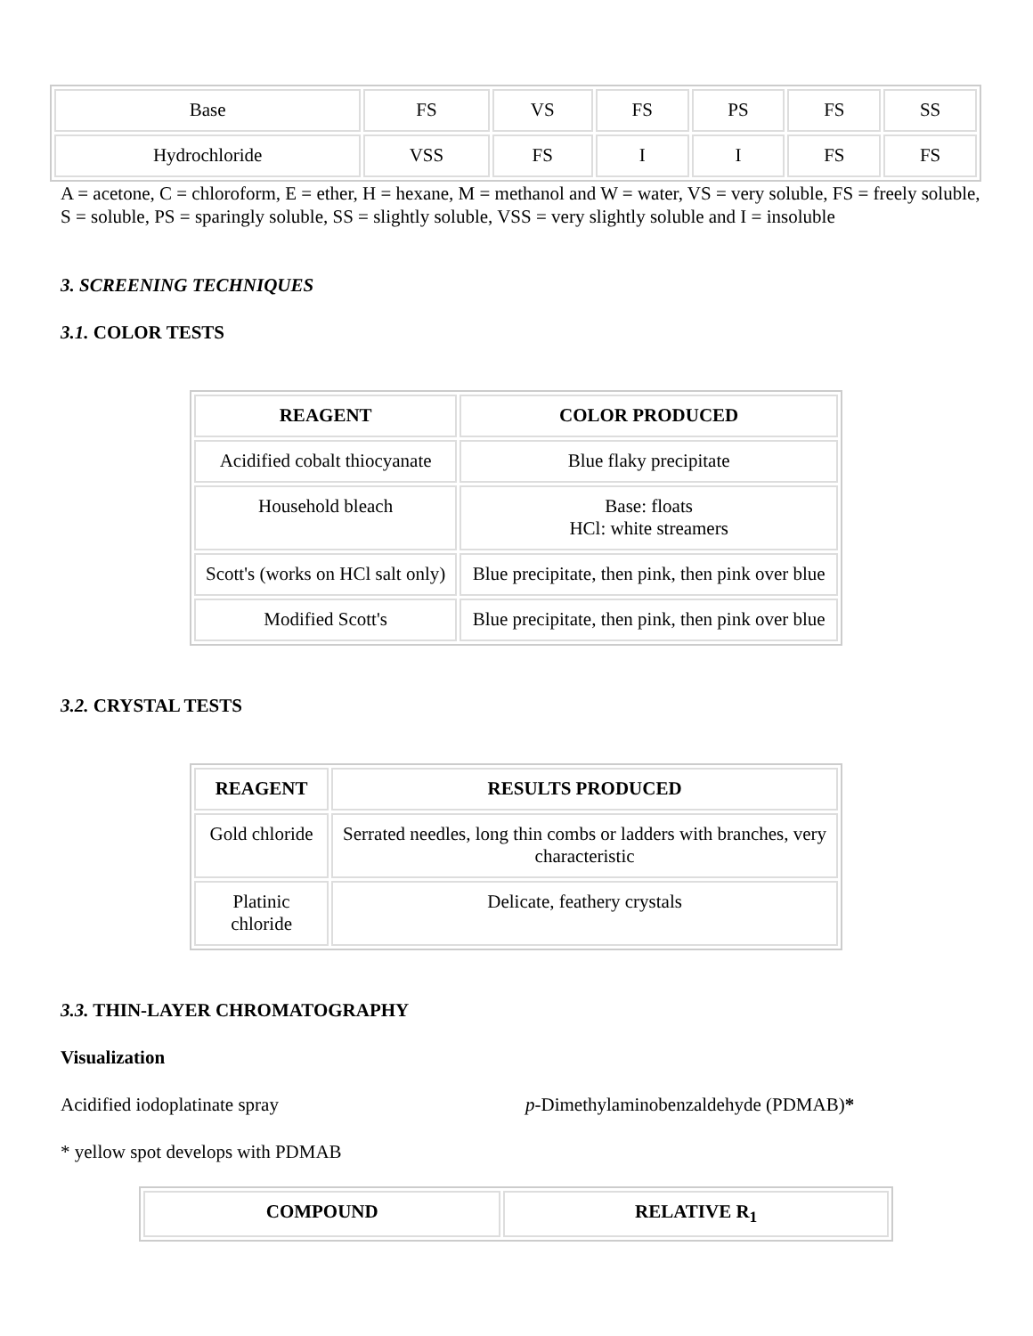| Base | FS | VS | FS | PS | FS | SS |
| Hydrochloride | VSS | FS | I | I | FS | FS |
A = acetone, C = chloroform, E = ether, H = hexane, M = methanol and W = water, VS = very soluble, FS = freely soluble, S = soluble, PS = sparingly soluble, SS = slightly soluble, VSS = very slightly soluble and I = insoluble
3. SCREENING TECHNIQUES
3.1. COLOR TESTS
| REAGENT | COLOR PRODUCED |
| --- | --- |
| Acidified cobalt thiocyanate | Blue flaky precipitate |
| Household bleach | Base: floats HCl: white streamers |
| Scott's (works on HCl salt only) | Blue precipitate, then pink, then pink over blue |
| Modified Scott's | Blue precipitate, then pink, then pink over blue |
3.2. CRYSTAL TESTS
| REAGENT | RESULTS PRODUCED |
| --- | --- |
| Gold chloride | Serrated needles, long thin combs or ladders with branches, very characteristic |
| Platinic chloride | Delicate, feathery crystals |
3.3. THIN-LAYER CHROMATOGRAPHY
Visualization
Acidified iodoplatinate spray p-Dimethylaminobenzaldehyde (PDMAB)*
* yellow spot develops with PDMAB
| COMPOUND | RELATIVE R<sub>1</sub> |
| --- | --- |